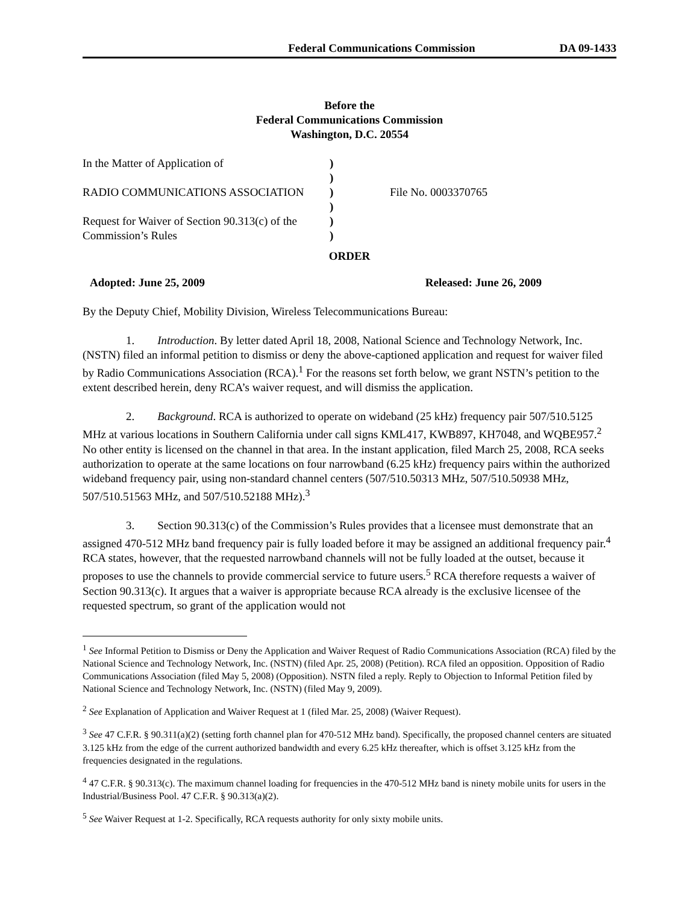Federal Communications Commission DA 09-1433
Before the
Federal Communications Commission
Washington, D.C. 20554
In the Matter of Application of
RADIO COMMUNICATIONS ASSOCIATION
Request for Waiver of Section 90.313(c) of the
Commission’s Rules
)
)
)
)
)
)
File No. 0003370765
ORDER
Adopted: June 25, 2009 Released: June 26, 2009
By the Deputy Chief, Mobility Division, Wireless Telecommunications Bureau:
1. Introduction. By letter dated April 18, 2008, National Science and Technology Network, Inc. (NSTN) filed an informal petition to dismiss or deny the above-captioned application and request for waiver filed by Radio Communications Association (RCA).<sup>1</sup> For the reasons set forth below, we grant NSTN’s petition to the extent described herein, deny RCA’s waiver request, and will dismiss the application.
2. Background. RCA is authorized to operate on wideband (25 kHz) frequency pair 507/510.5125 MHz at various locations in Southern California under call signs KML417, KWB897, KH7048, and WQBE957.<sup>2</sup> No other entity is licensed on the channel in that area. In the instant application, filed March 25, 2008, RCA seeks authorization to operate at the same locations on four narrowband (6.25 kHz) frequency pairs within the authorized wideband frequency pair, using non-standard channel centers (507/510.50313 MHz, 507/510.50938 MHz, 507/510.51563 MHz, and 507/510.52188 MHz).<sup>3</sup>
3. Section 90.313(c) of the Commission’s Rules provides that a licensee must demonstrate that an assigned 470-512 MHz band frequency pair is fully loaded before it may be assigned an additional frequency pair.<sup>4</sup> RCA states, however, that the requested narrowband channels will not be fully loaded at the outset, because it proposes to use the channels to provide commercial service to future users.<sup>5</sup> RCA therefore requests a waiver of Section 90.313(c). It argues that a waiver is appropriate because RCA already is the exclusive licensee of the requested spectrum, so grant of the application would not
<sup>1</sup> See Informal Petition to Dismiss or Deny the Application and Waiver Request of Radio Communications Association (RCA) filed by the National Science and Technology Network, Inc. (NSTN) (filed Apr. 25, 2008) (Petition). RCA filed an opposition. Opposition of Radio Communications Association (filed May 5, 2008) (Opposition). NSTN filed a reply. Reply to Objection to Informal Petition filed by National Science and Technology Network, Inc. (NSTN) (filed May 9, 2009).
<sup>2</sup> See Explanation of Application and Waiver Request at 1 (filed Mar. 25, 2008) (Waiver Request).
<sup>3</sup> See 47 C.F.R. § 90.311(a)(2) (setting forth channel plan for 470-512 MHz band). Specifically, the proposed channel centers are situated 3.125 kHz from the edge of the current authorized bandwidth and every 6.25 kHz thereafter, which is offset 3.125 kHz from the frequencies designated in the regulations.
<sup>4</sup> 47 C.F.R. § 90.313(c). The maximum channel loading for frequencies in the 470-512 MHz band is ninety mobile units for users in the Industrial/Business Pool. 47 C.F.R. § 90.313(a)(2).
<sup>5</sup> See Waiver Request at 1-2. Specifically, RCA requests authority for only sixty mobile units.